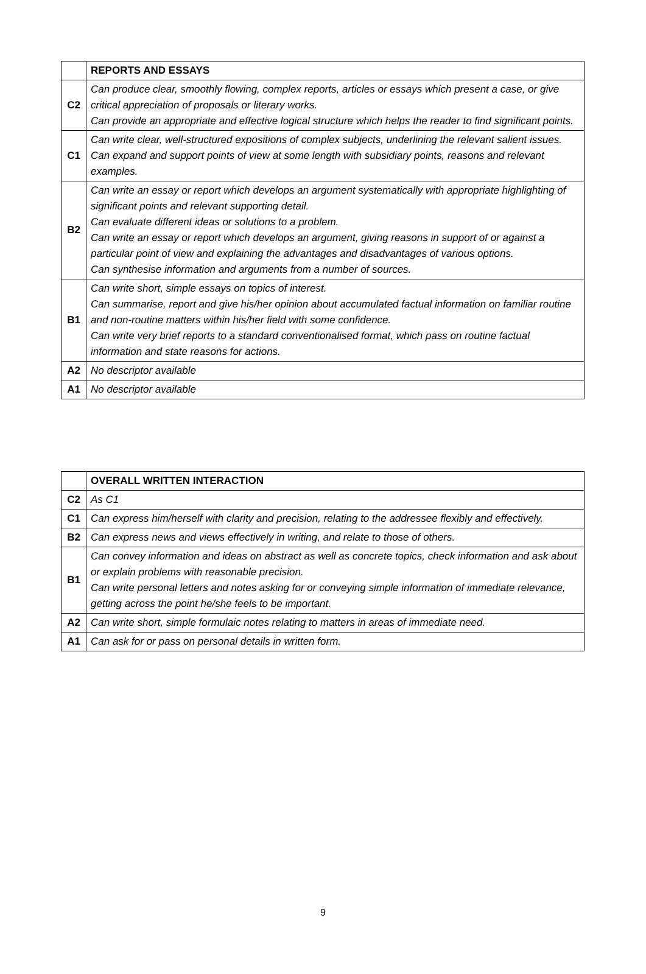| | REPORTS AND ESSAYS |
| C2 | Can produce clear, smoothly flowing, complex reports, articles or essays which present a case, or give critical appreciation of proposals or literary works. Can provide an appropriate and effective logical structure which helps the reader to find significant points. |
| C1 | Can write clear, well-structured expositions of complex subjects, underlining the relevant salient issues. Can expand and support points of view at some length with subsidiary points, reasons and relevant examples. |
| B2 | Can write an essay or report which develops an argument systematically with appropriate highlighting of significant points and relevant supporting detail. Can evaluate different ideas or solutions to a problem. Can write an essay or report which develops an argument, giving reasons in support of or against a particular point of view and explaining the advantages and disadvantages of various options. Can synthesise information and arguments from a number of sources. |
| B1 | Can write short, simple essays on topics of interest. Can summarise, report and give his/her opinion about accumulated factual information on familiar routine and non-routine matters within his/her field with some confidence. Can write very brief reports to a standard conventionalised format, which pass on routine factual information and state reasons for actions. |
| A2 | No descriptor available |
| A1 | No descriptor available |
| | OVERALL WRITTEN INTERACTION |
| C2 | As C1 |
| C1 | Can express him/herself with clarity and precision, relating to the addressee flexibly and effectively. |
| B2 | Can express news and views effectively in writing, and relate to those of others. |
| B1 | Can convey information and ideas on abstract as well as concrete topics, check information and ask about or explain problems with reasonable precision. Can write personal letters and notes asking for or conveying simple information of immediate relevance, getting across the point he/she feels to be important. |
| A2 | Can write short, simple formulaic notes relating to matters in areas of immediate need. |
| A1 | Can ask for or pass on personal details in written form. |
9